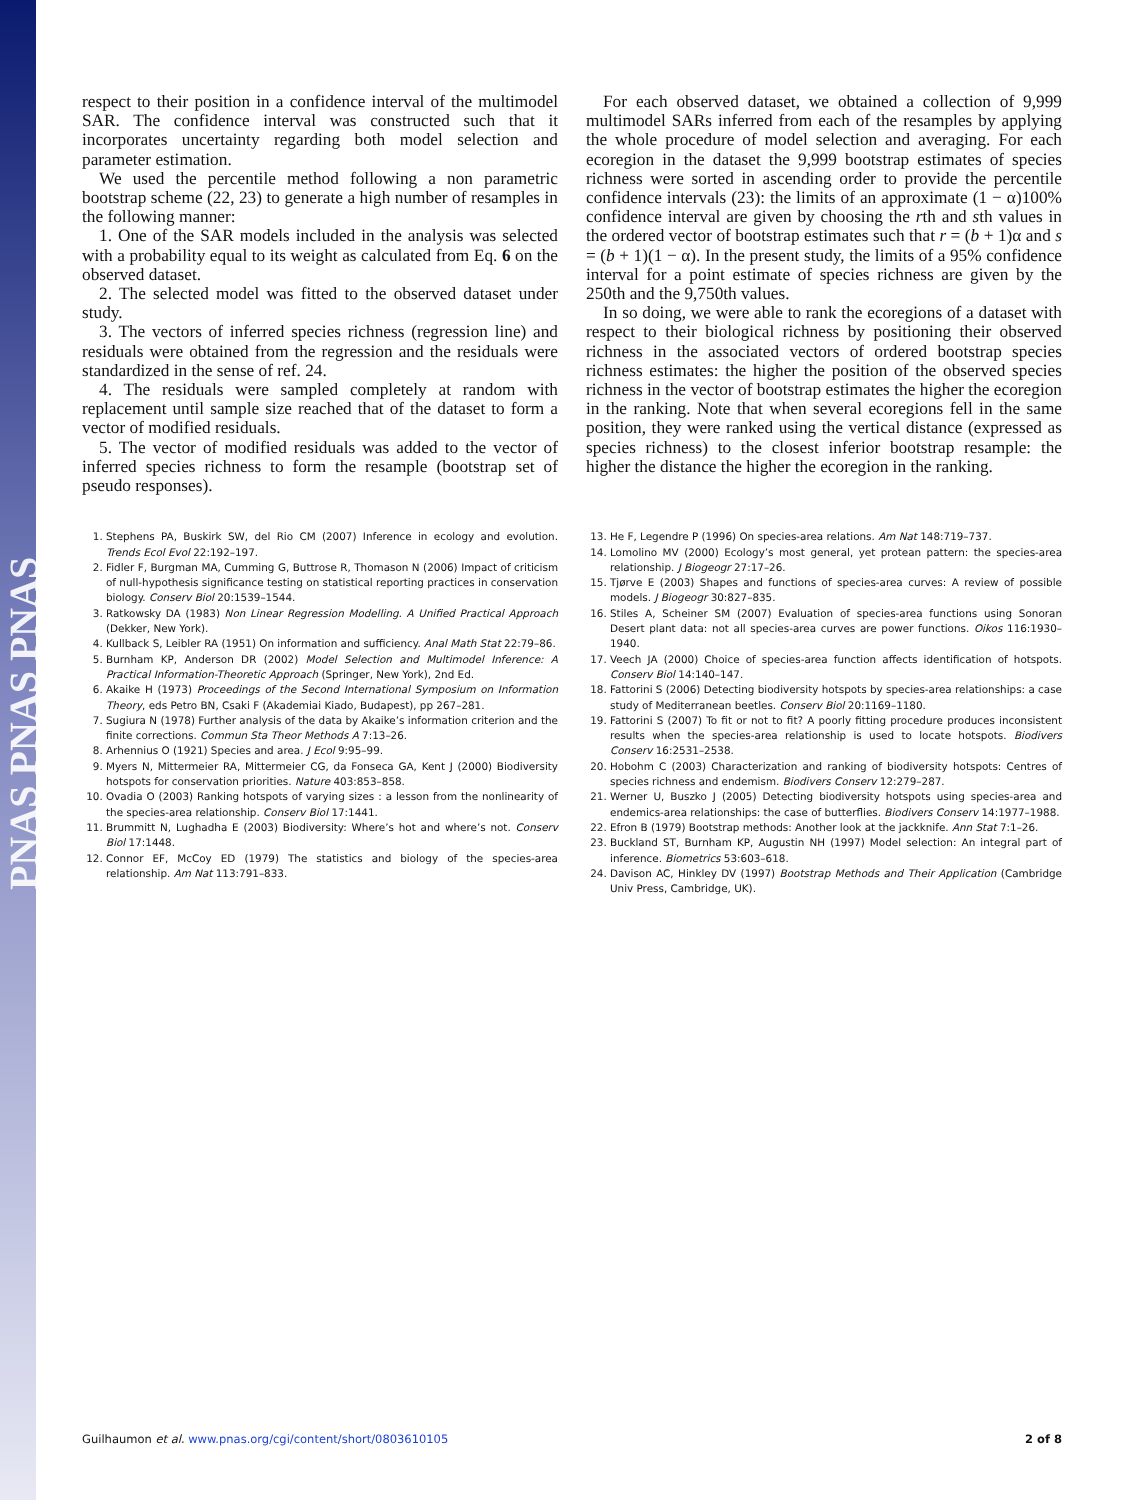PNAS PNAS PNAS
respect to their position in a confidence interval of the multimodel SAR. The confidence interval was constructed such that it incorporates uncertainty regarding both model selection and parameter estimation.
We used the percentile method following a non parametric bootstrap scheme (22, 23) to generate a high number of resamples in the following manner:
1. One of the SAR models included in the analysis was selected with a probability equal to its weight as calculated from Eq. 6 on the observed dataset.
2. The selected model was fitted to the observed dataset under study.
3. The vectors of inferred species richness (regression line) and residuals were obtained from the regression and the residuals were standardized in the sense of ref. 24.
4. The residuals were sampled completely at random with replacement until sample size reached that of the dataset to form a vector of modified residuals.
5. The vector of modified residuals was added to the vector of inferred species richness to form the resample (bootstrap set of pseudo responses).
For each observed dataset, we obtained a collection of 9,999 multimodel SARs inferred from each of the resamples by applying the whole procedure of model selection and averaging. For each ecoregion in the dataset the 9,999 bootstrap estimates of species richness were sorted in ascending order to provide the percentile confidence intervals (23): the limits of an approximate (1 − α)100% confidence interval are given by choosing the rth and sth values in the ordered vector of bootstrap estimates such that r = (b + 1)α and s = (b + 1)(1 − α). In the present study, the limits of a 95% confidence interval for a point estimate of species richness are given by the 250th and the 9,750th values.
In so doing, we were able to rank the ecoregions of a dataset with respect to their biological richness by positioning their observed richness in the associated vectors of ordered bootstrap species richness estimates: the higher the position of the observed species richness in the vector of bootstrap estimates the higher the ecoregion in the ranking. Note that when several ecoregions fell in the same position, they were ranked using the vertical distance (expressed as species richness) to the closest inferior bootstrap resample: the higher the distance the higher the ecoregion in the ranking.
1. Stephens PA, Buskirk SW, del Rio CM (2007) Inference in ecology and evolution. Trends Ecol Evol 22:192–197.
2. Fidler F, Burgman MA, Cumming G, Buttrose R, Thomason N (2006) Impact of criticism of null-hypothesis significance testing on statistical reporting practices in conservation biology. Conserv Biol 20:1539–1544.
3. Ratkowsky DA (1983) Non Linear Regression Modelling. A Unified Practical Approach (Dekker, New York).
4. Kullback S, Leibler RA (1951) On information and sufficiency. Anal Math Stat 22:79–86.
5. Burnham KP, Anderson DR (2002) Model Selection and Multimodel Inference: A Practical Information-Theoretic Approach (Springer, New York), 2nd Ed.
6. Akaike H (1973) Proceedings of the Second International Symposium on Information Theory, eds Petro BN, Csaki F (Akademiai Kiado, Budapest), pp 267–281.
7. Sugiura N (1978) Further analysis of the data by Akaike’s information criterion and the finite corrections. Commun Sta Theor Methods A 7:13–26.
8. Arhennius O (1921) Species and area. J Ecol 9:95–99.
9. Myers N, Mittermeier RA, Mittermeier CG, da Fonseca GA, Kent J (2000) Biodiversity hotspots for conservation priorities. Nature 403:853–858.
10. Ovadia O (2003) Ranking hotspots of varying sizes : a lesson from the nonlinearity of the species-area relationship. Conserv Biol 17:1441.
11. Brummitt N, Lughadha E (2003) Biodiversity: Where’s hot and where’s not. Conserv Biol 17:1448.
12. Connor EF, McCoy ED (1979) The statistics and biology of the species-area relationship. Am Nat 113:791–833.
13. He F, Legendre P (1996) On species-area relations. Am Nat 148:719–737.
14. Lomolino MV (2000) Ecology’s most general, yet protean pattern: the species-area relationship. J Biogeogr 27:17–26.
15. Tjørve E (2003) Shapes and functions of species-area curves: A review of possible models. J Biogeogr 30:827–835.
16. Stiles A, Scheiner SM (2007) Evaluation of species-area functions using Sonoran Desert plant data: not all species-area curves are power functions. Oikos 116:1930–1940.
17. Veech JA (2000) Choice of species-area function affects identification of hotspots. Conserv Biol 14:140–147.
18. Fattorini S (2006) Detecting biodiversity hotspots by species-area relationships: a case study of Mediterranean beetles. Conserv Biol 20:1169–1180.
19. Fattorini S (2007) To fit or not to fit? A poorly fitting procedure produces inconsistent results when the species-area relationship is used to locate hotspots. Biodivers Conserv 16:2531–2538.
20. Hobohm C (2003) Characterization and ranking of biodiversity hotspots: Centres of species richness and endemism. Biodivers Conserv 12:279–287.
21. Werner U, Buszko J (2005) Detecting biodiversity hotspots using species-area and endemics-area relationships: the case of butterflies. Biodivers Conserv 14:1977–1988.
22. Efron B (1979) Bootstrap methods: Another look at the jackknife. Ann Stat 7:1–26.
23. Buckland ST, Burnham KP, Augustin NH (1997) Model selection: An integral part of inference. Biometrics 53:603–618.
24. Davison AC, Hinkley DV (1997) Bootstrap Methods and Their Application (Cambridge Univ Press, Cambridge, UK).
Guilhaumon et al. www.pnas.org/cgi/content/short/0803610105 2 of 8